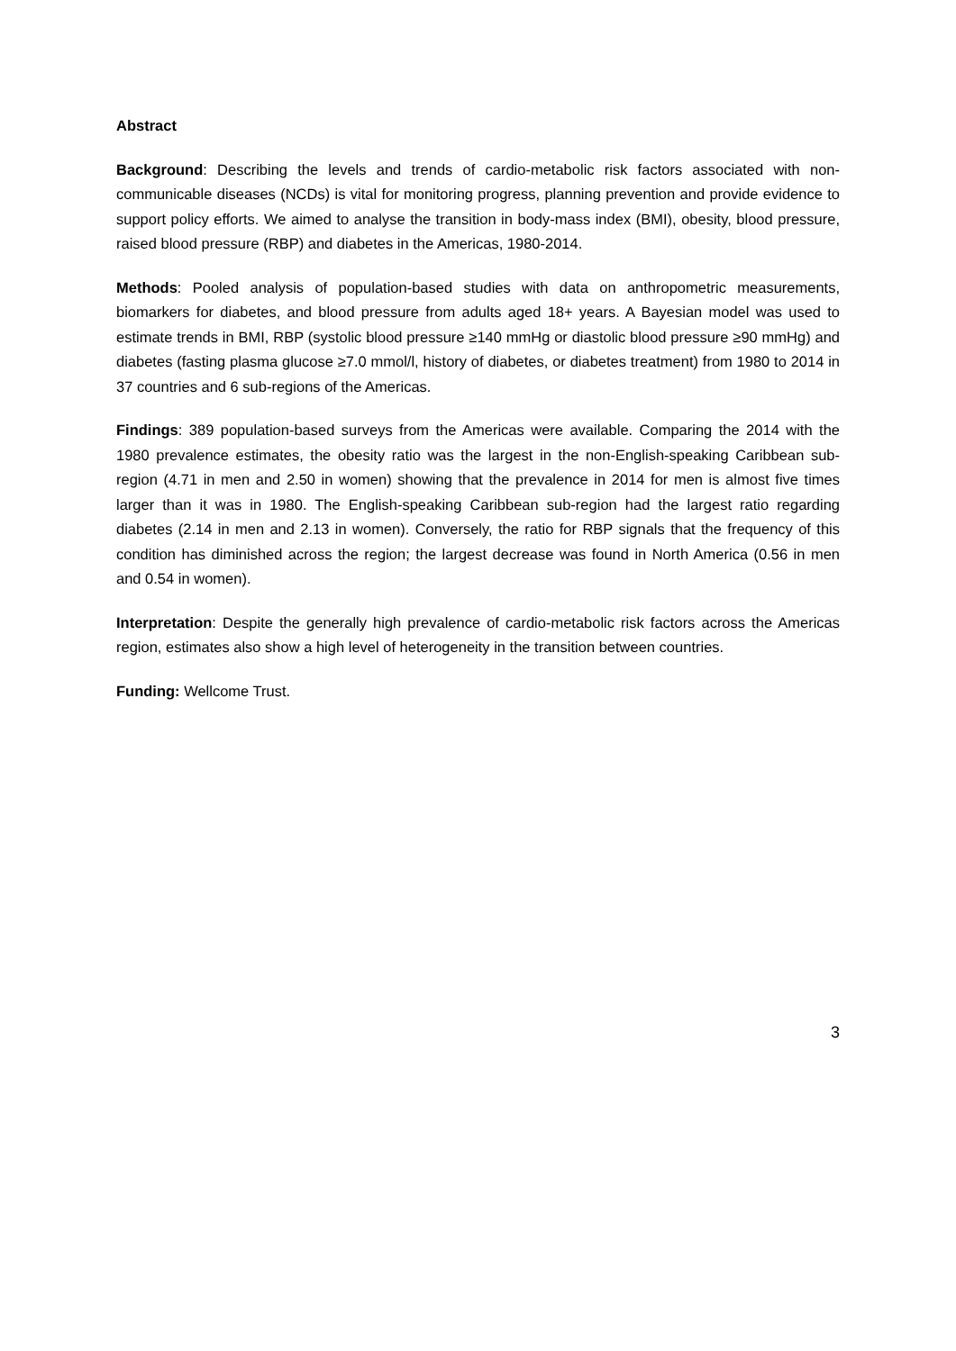Abstract
Background: Describing the levels and trends of cardio-metabolic risk factors associated with non-communicable diseases (NCDs) is vital for monitoring progress, planning prevention and provide evidence to support policy efforts. We aimed to analyse the transition in body-mass index (BMI), obesity, blood pressure, raised blood pressure (RBP) and diabetes in the Americas, 1980-2014.
Methods: Pooled analysis of population-based studies with data on anthropometric measurements, biomarkers for diabetes, and blood pressure from adults aged 18+ years. A Bayesian model was used to estimate trends in BMI, RBP (systolic blood pressure ≥140 mmHg or diastolic blood pressure ≥90 mmHg) and diabetes (fasting plasma glucose ≥7.0 mmol/l, history of diabetes, or diabetes treatment) from 1980 to 2014 in 37 countries and 6 sub-regions of the Americas.
Findings: 389 population-based surveys from the Americas were available. Comparing the 2014 with the 1980 prevalence estimates, the obesity ratio was the largest in the non-English-speaking Caribbean sub-region (4.71 in men and 2.50 in women) showing that the prevalence in 2014 for men is almost five times larger than it was in 1980. The English-speaking Caribbean sub-region had the largest ratio regarding diabetes (2.14 in men and 2.13 in women). Conversely, the ratio for RBP signals that the frequency of this condition has diminished across the region; the largest decrease was found in North America (0.56 in men and 0.54 in women).
Interpretation: Despite the generally high prevalence of cardio-metabolic risk factors across the Americas region, estimates also show a high level of heterogeneity in the transition between countries.
Funding: Wellcome Trust.
3